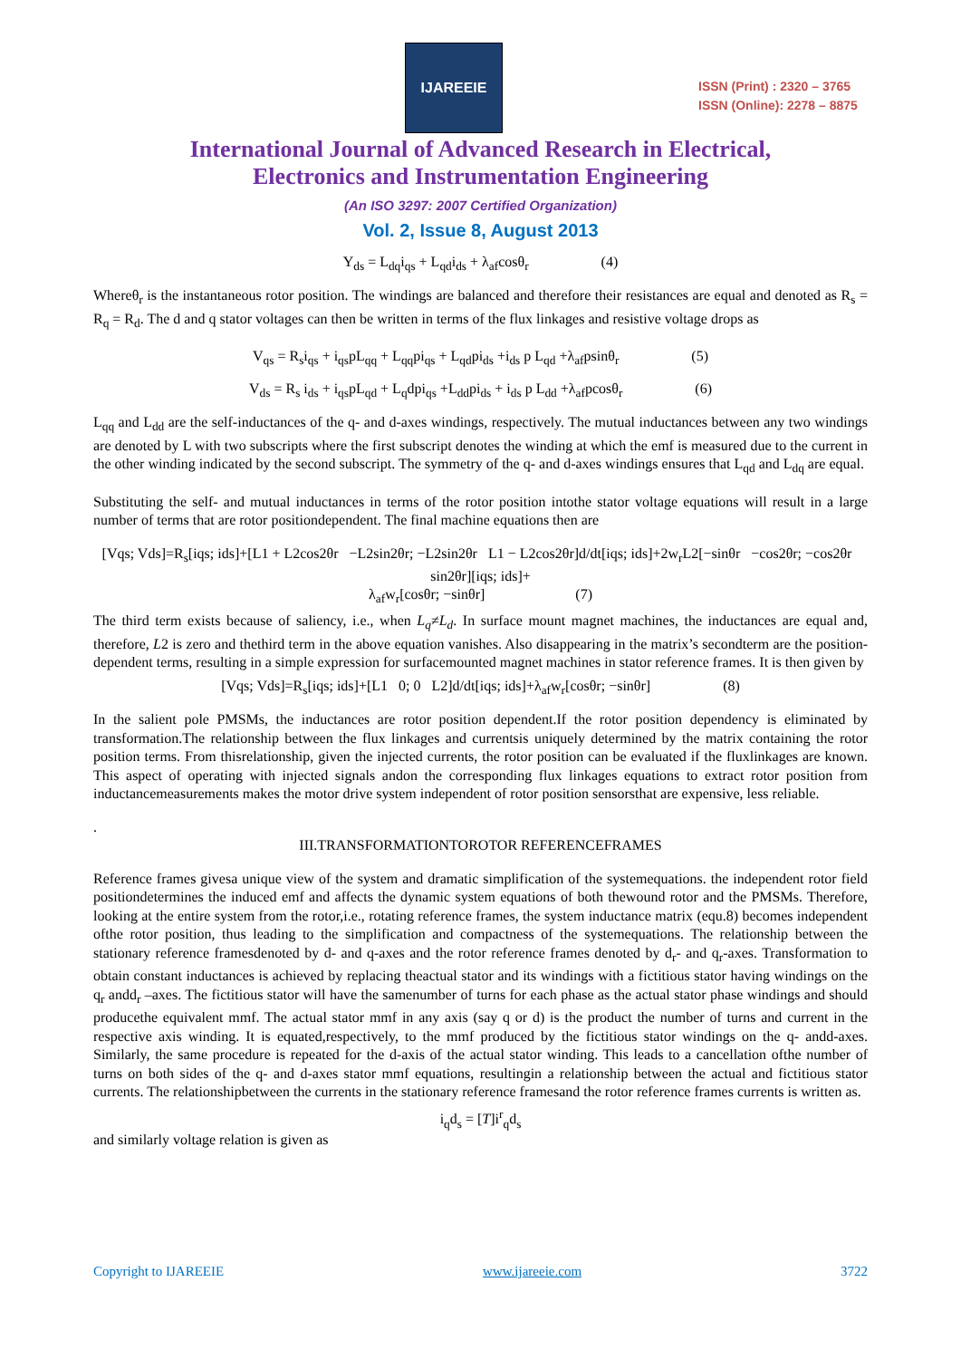IJAREEIE
ISSN (Print) : 2320 – 3765
ISSN (Online): 2278 – 8875
International Journal of Advanced Research in Electrical,
Electronics and Instrumentation Engineering
(An ISO 3297: 2007 Certified Organization)
Vol. 2, Issue 8, August 2013
Y<sub>ds</sub> = L<sub>dq</sub>i<sub>qs</sub> + L<sub>qd</sub>i<sub>ds</sub> + λ<sub>af</sub>cosθ<sub>r</sub> (4)
Whereθ<sub>r</sub> is the instantaneous rotor position. The windings are balanced and therefore their resistances are equal and denoted as R<sub>s</sub> = R<sub>q</sub> = R<sub>d</sub>. The d and q stator voltages can then be written in terms of the flux linkages and resistive voltage drops as
V<sub>qs</sub> = R<sub>s</sub>i<sub>qs</sub> + i<sub>qs</sub>pL<sub>qq</sub> + L<sub>qq</sub>pi<sub>qs</sub> + L<sub>qd</sub>pi<sub>ds</sub> +i<sub>ds</sub> p L<sub>qd</sub> +λ<sub>af</sub>psinθ<sub>r</sub> (5)
V<sub>ds</sub> = R<sub>s</sub> i<sub>ds</sub> + i<sub>qs</sub>pL<sub>qd</sub> + L<sub>q</sub>dpi<sub>qs</sub> +L<sub>dd</sub>pi<sub>ds</sub> + i<sub>ds</sub> p L<sub>dd</sub> +λ<sub>af</sub>pcosθ<sub>r</sub> (6)
L<sub>qq</sub> and L<sub>dd</sub> are the self-inductances of the q- and d-axes windings, respectively. The mutual inductances between any two windings are denoted by L with two subscripts where the first subscript denotes the winding at which the emf is measured due to the current in the other winding indicated by the second subscript. The symmetry of the q- and d-axes windings ensures that L<sub>qd</sub> and L<sub>dq</sub> are equal.
Substituting the self- and mutual inductances in terms of the rotor position intothe stator voltage equations will result in a large number of terms that are rotor positiondependent. The final machine equations then are
[Vqs; Vds]=R<sub>s</sub>[iqs; ids]+[L1 + L2cos2θr −L2sin2θr; −L2sin2θr L1 − L2cos2θr]d/dt[iqs; ids]+2w<sub>r</sub>L2[−sinθr −cos2θr; −cos2θr sin2θr][iqs; ids]+
λ<sub>af</sub>w<sub>r</sub>[cosθr; −sinθr] (7)
The third term exists because of saliency, i.e., when L<sub>q</sub>≠L<sub>d</sub>. In surface mount magnet machines, the inductances are equal and, therefore, L2 is zero and thethird term in the above equation vanishes. Also disappearing in the matrix’s secondterm are the position-dependent terms, resulting in a simple expression for surfacemounted magnet machines in stator reference frames. It is then given by
[Vqs; Vds]=R<sub>s</sub>[iqs; ids]+[L1 0; 0 L2]d/dt[iqs; ids]+λ<sub>af</sub>w<sub>r</sub>[cosθr; −sinθr] (8)
In the salient pole PMSMs, the inductances are rotor position dependent.If the rotor position dependency is eliminated by transformation.The relationship between the flux linkages and currentsis uniquely determined by the matrix containing the rotor position terms. From thisrelationship, given the injected currents, the rotor position can be evaluated if the fluxlinkages are known. This aspect of operating with injected signals andon the corresponding flux linkages equations to extract rotor position from inductancemeasurements makes the motor drive system independent of rotor position sensorsthat are expensive, less reliable.
.
III.TRANSFORMATIONTOROTOR REFERENCEFRAMES
Reference frames givesa unique view of the system and dramatic simplification of the systemequations. the independent rotor field positiondetermines the induced emf and affects the dynamic system equations of both thewound rotor and the PMSMs. Therefore, looking at the entire system from the rotor,i.e., rotating reference frames, the system inductance matrix (equ.8) becomes independent ofthe rotor position, thus leading to the simplification and compactness of the systemequations. The relationship between the stationary reference framesdenoted by d- and q-axes and the rotor reference frames denoted by d<sub>r</sub>- and q<sub>r</sub>-axes. Transformation to obtain constant inductances is achieved by replacing theactual stator and its windings with a fictitious stator having windings on the q<sub>r</sub> andd<sub>r</sub> –axes. The fictitious stator will have the samenumber of turns for each phase as the actual stator phase windings and should producethe equivalent mmf. The actual stator mmf in any axis (say q or d) is the product the number of turns and current in the respective axis winding. It is equated,respectively, to the mmf produced by the fictitious stator windings on the q- andd-axes. Similarly, the same procedure is repeated for the d-axis of the actual stator winding. This leads to a cancellation ofthe number of turns on both sides of the q- and d-axes stator mmf equations, resultingin a relationship between the actual and fictitious stator currents. The relationshipbetween the currents in the stationary reference framesand the rotor reference frames currents is written as.
i<sub>q</sub>d<sub>s</sub> = [T]i<sup>r</sup><sub>q</sub>d<sub>s</sub>
and similarly voltage relation is given as
Copyright to IJAREEIE www.ijareeie.com 3722